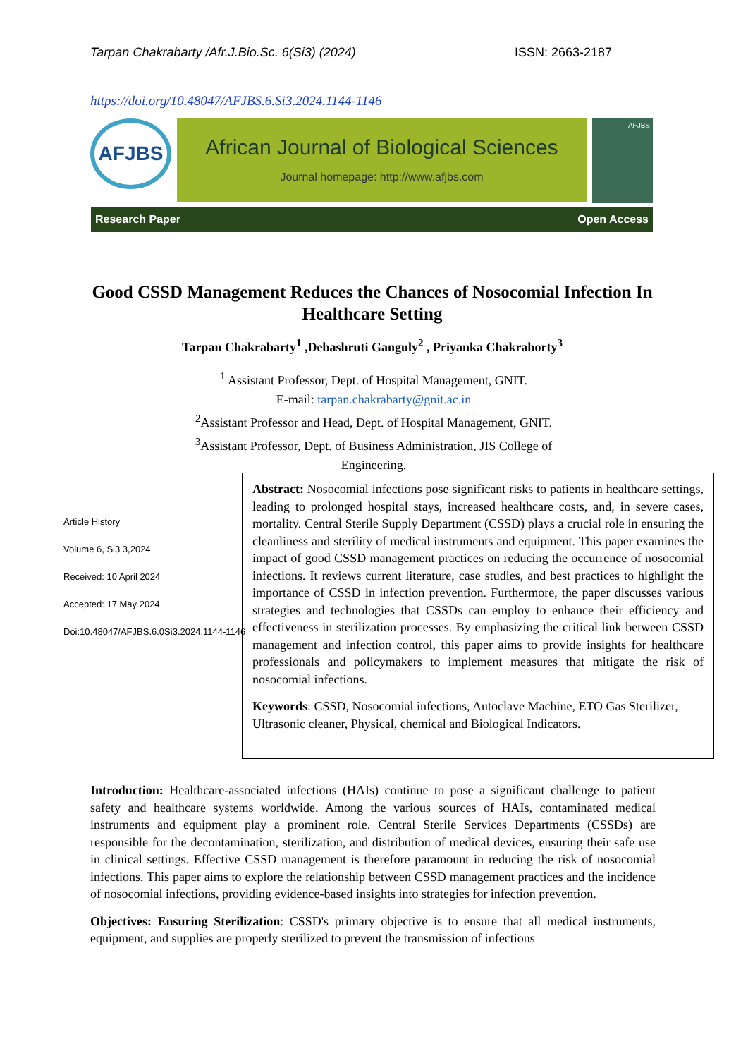Tarpan Chakrabarty /Afr.J.Bio.Sc. 6(Si3) (2024) ISSN: 2663-2187
https://doi.org/10.48047/AFJBS.6.Si3.2024.1144-1146
AFJBS
African Journal of Biological Sciences
Journal homepage: http://www.afjbs.com
AFJBS
Research Paper Open Access
Good CSSD Management Reduces the Chances of Nosocomial Infection In Healthcare Setting
Tarpan Chakrabarty<sup>1</sup> ,Debashruti Ganguly<sup>2</sup> , Priyanka Chakraborty<sup>3</sup>
<sup>1</sup> Assistant Professor, Dept. of Hospital Management, GNIT.
E-mail: tarpan.chakrabarty@gnit.ac.in
<sup>2</sup> Assistant Professor and Head, Dept. of Hospital Management, GNIT.
<sup>3</sup> Assistant Professor, Dept. of Business Administration, JIS College of Engineering.
Article History
Volume 6, Si3 3,2024
Received: 10 April 2024
Accepted: 17 May 2024
Doi:10.48047/AFJBS.6.0Si3.2024.1144-1146
Abstract: Nosocomial infections pose significant risks to patients in healthcare settings, leading to prolonged hospital stays, increased healthcare costs, and, in severe cases, mortality. Central Sterile Supply Department (CSSD) plays a crucial role in ensuring the cleanliness and sterility of medical instruments and equipment. This paper examines the impact of good CSSD management practices on reducing the occurrence of nosocomial infections. It reviews current literature, case studies, and best practices to highlight the importance of CSSD in infection prevention. Furthermore, the paper discusses various strategies and technologies that CSSDs can employ to enhance their efficiency and effectiveness in sterilization processes. By emphasizing the critical link between CSSD management and infection control, this paper aims to provide insights for healthcare professionals and policymakers to implement measures that mitigate the risk of nosocomial infections.
Keywords: CSSD, Nosocomial infections, Autoclave Machine, ETO Gas Sterilizer, Ultrasonic cleaner, Physical, chemical and Biological Indicators.
Introduction: Healthcare-associated infections (HAIs) continue to pose a significant challenge to patient safety and healthcare systems worldwide. Among the various sources of HAIs, contaminated medical instruments and equipment play a prominent role. Central Sterile Services Departments (CSSDs) are responsible for the decontamination, sterilization, and distribution of medical devices, ensuring their safe use in clinical settings. Effective CSSD management is therefore paramount in reducing the risk of nosocomial infections. This paper aims to explore the relationship between CSSD management practices and the incidence of nosocomial infections, providing evidence-based insights into strategies for infection prevention.
Objectives: Ensuring Sterilization: CSSD's primary objective is to ensure that all medical instruments, equipment, and supplies are properly sterilized to prevent the transmission of infections